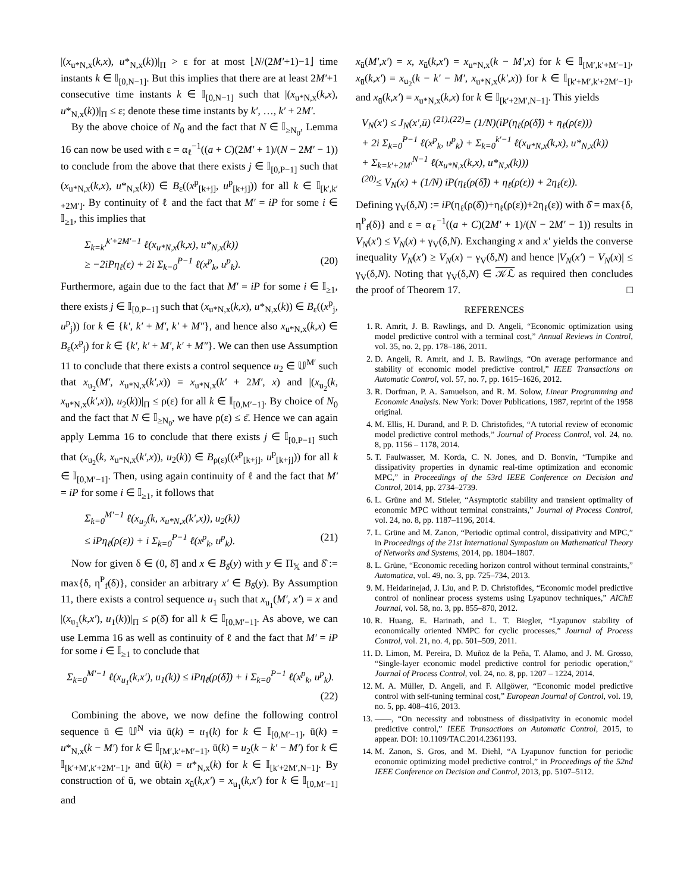|(x<sub>u*N,x</sub>(k,x), u*<sub>N,x</sub>(k))|<sub>Π</sub> > ε for at most ⌊N/(2M′+1)−1⌋ time instants k ∈ 𝕀<sub>[0,N−1]</sub>. But this implies that there are at least 2M′+1 consecutive time instants k ∈ 𝕀<sub>[0,N−1]</sub> such that |(x<sub>u*N,x</sub>(k,x), u*<sub>N,x</sub>(k))|<sub>Π</sub> ≤ ε; denote these time instants by k′, …, k′ + 2M′.
By the above choice of N<sub>0</sub> and the fact that N ∈ 𝕀<sub>≥N<sub>0</sub></sub>, Lemma 16 can now be used with ε = α<sub>ℓ</sub><sup>−1</sup>((a + C)(2M′ + 1)/(N − 2M′ − 1)) to conclude from the above that there exists j ∈ 𝕀<sub>[0,P−1]</sub> such that (x<sub>u*N,x</sub>(k,x), u*<sub>N,x</sub>(k)) ∈ B<sub>ε</sub>((x<sup>p</sup><sub>[k+j]</sub>, u<sup>p</sup><sub>[k+j]</sub>)) for all k ∈ 𝕀<sub>[k′,k′+2M′]</sub>. By continuity of ℓ and the fact that M′ = iP for some i ∈ 𝕀<sub>≥1</sub>, this implies that
Σ<sub>k=k′</sub><sup>k′+2M′−1</sup> ℓ(x<sub>u*N,x</sub>(k,x), u*<sub>N,x</sub>(k))
≥ −2iPη<sub>ℓ</sub>(ε) + 2i Σ<sub>k=0</sub><sup>P−1</sup> ℓ(x<sup>p</sup><sub>k</sub>, u<sup>p</sup><sub>k</sub>). (20)
Furthermore, again due to the fact that M′ = iP for some i ∈ 𝕀<sub>≥1</sub>, there exists j ∈ 𝕀<sub>[0,P−1]</sub> such that (x<sub>u*N,x</sub>(k,x), u*<sub>N,x</sub>(k)) ∈ B<sub>ε</sub>((x<sup>p</sup><sub>j</sub>, u<sup>p</sup><sub>j</sub>)) for k ∈ {k′, k′ + M′, k′ + M″}, and hence also x<sub>u*N,x</sub>(k,x) ∈ B<sub>ε</sub>(x<sup>p</sup><sub>j</sub>) for k ∈ {k′, k′ + M′, k′ + M″}. We can then use Assumption 11 to conclude that there exists a control sequence u<sub>2</sub> ∈ 𝕌<sup>M′</sup> such that x<sub>u<sub>2</sub></sub>(M′, x<sub>u*N,x</sub>(k′,x)) = x<sub>u*N,x</sub>(k′ + 2M′, x) and |(x<sub>u<sub>2</sub></sub>(k, x<sub>u*N,x</sub>(k′,x)), u<sub>2</sub>(k))|<sub>Π</sub> ≤ ρ(ε) for all k ∈ 𝕀<sub>[0,M′−1]</sub>. By choice of N<sub>0</sub> and the fact that N ∈ 𝕀<sub>≥N<sub>0</sub></sub>, we have ρ(ε) ≤ ε̄. Hence we can again apply Lemma 16 to conclude that there exists j ∈ 𝕀<sub>[0,P−1]</sub> such that (x<sub>u<sub>2</sub></sub>(k, x<sub>u*N,x</sub>(k′,x)), u<sub>2</sub>(k)) ∈ B<sub>ρ(ε)</sub>((x<sup>p</sup><sub>[k+j]</sub>, u<sup>p</sup><sub>[k+j]</sub>)) for all k ∈ 𝕀<sub>[0,M′−1]</sub>. Then, using again continuity of ℓ and the fact that M′ = iP for some i ∈ 𝕀<sub>≥1</sub>, it follows that
Σ<sub>k=0</sub><sup>M′−1</sup> ℓ(x<sub>u<sub>2</sub></sub>(k, x<sub>u*N,x</sub>(k′,x)), u<sub>2</sub>(k))
≤ iPη<sub>ℓ</sub>(ρ(ε)) + i Σ<sub>k=0</sub><sup>P−1</sup> ℓ(x<sup>p</sup><sub>k</sub>, u<sup>p</sup><sub>k</sub>). (21)
Now for given δ ∈ (0, δ̄] and x ∈ B<sub>δ̂</sub>(y) with y ∈ Π<sub>𝕏</sub> and δ̂ := max{δ, η<sup>P</sup><sub>f</sub>(δ)}, consider an arbitrary x′ ∈ B<sub>δ̂</sub>(y). By Assumption 11, there exists a control sequence u<sub>1</sub> such that x<sub>u<sub>1</sub></sub>(M′, x′) = x and |(x<sub>u<sub>1</sub></sub>(k,x′), u<sub>1</sub>(k))|<sub>Π</sub> ≤ ρ(δ̂) for all k ∈ 𝕀<sub>[0,M′−1]</sub>. As above, we can use Lemma 16 as well as continuity of ℓ and the fact that M′ = iP for some i ∈ 𝕀<sub>≥1</sub> to conclude that
Σ<sub>k=0</sub><sup>M′−1</sup> ℓ(x<sub>u<sub>1</sub></sub>(k,x′), u<sub>1</sub>(k)) ≤ iPη<sub>ℓ</sub>(ρ(δ̂)) + i Σ<sub>k=0</sub><sup>P−1</sup> ℓ(x<sup>p</sup><sub>k</sub>, u<sup>p</sup><sub>k</sub>).
(22)
Combining the above, we now define the following control sequence ū ∈ 𝕌<sup>N</sup> via ū(k) = u<sub>1</sub>(k) for k ∈ 𝕀<sub>[0,M′−1]</sub>, ū(k) = u*<sub>N,x</sub>(k − M′) for k ∈ 𝕀<sub>[M′,k′+M′−1]</sub>, ū(k) = u<sub>2</sub>(k − k′ − M′) for k ∈ 𝕀<sub>[k′+M′,k′+2M′−1]</sub>, and ū(k) = u*<sub>N,x</sub>(k) for k ∈ 𝕀<sub>[k′+2M′,N−1]</sub>. By construction of ū, we obtain x<sub>ū</sub>(k,x′) = x<sub>u<sub>1</sub></sub>(k,x′) for k ∈ 𝕀<sub>[0,M′−1]</sub> and
x<sub>ū</sub>(M′,x′) = x, x<sub>ū</sub>(k,x′) = x<sub>u*N,x</sub>(k − M′,x) for k ∈ 𝕀<sub>[M′,k′+M′−1]</sub>, x<sub>ū</sub>(k,x′) = x<sub>u<sub>2</sub></sub>(k − k′ − M′, x<sub>u*N,x</sub>(k′,x)) for k ∈ 𝕀<sub>[k′+M′,k′+2M′−1]</sub>, and x<sub>ū</sub>(k,x′) = x<sub>u*N,x</sub>(k,x) for k ∈ 𝕀<sub>[k′+2M′,N−1]</sub>. This yields
V<sub>N</sub>(x′) ≤ J<sub>N</sub>(x′,ū) <sup>(21),(22)</sup>= (1/N)(iP(η<sub>ℓ</sub>(ρ(δ̂)) + η<sub>ℓ</sub>(ρ(ε)))
+ 2i Σ<sub>k=0</sub><sup>P−1</sup> ℓ(x<sup>p</sup><sub>k</sub>, u<sup>p</sup><sub>k</sub>) + Σ<sub>k=0</sub><sup>k′−1</sup> ℓ(x<sub>u*N,x</sub>(k,x), u*<sub>N,x</sub>(k))
+ Σ<sub>k=k′+2M′</sub><sup>N−1</sup> ℓ(x<sub>u*N,x</sub>(k,x), u*<sub>N,x</sub>(k)))
<sup>(20)</sup>≤ V<sub>N</sub>(x) + (1/N) iP(η<sub>ℓ</sub>(ρ(δ̂)) + η<sub>ℓ</sub>(ρ(ε)) + 2η<sub>ℓ</sub>(ε)).
Defining γ<sub>V</sub>(δ,N) := iP(η<sub>ℓ</sub>(ρ(δ̂))+η<sub>ℓ</sub>(ρ(ε))+2η<sub>ℓ</sub>(ε)) with δ̂ = max{δ, η<sup>P</sup><sub>f</sub>(δ)} and ε = α<sub>ℓ</sub><sup>−1</sup>((a + C)(2M′ + 1)/(N − 2M′ − 1)) results in V<sub>N</sub>(x′) ≤ V<sub>N</sub>(x) + γ<sub>V</sub>(δ,N). Exchanging x and x′ yields the converse inequality V<sub>N</sub>(x′) ≥ V<sub>N</sub>(x) − γ<sub>V</sub>(δ,N) and hence |V<sub>N</sub>(x′) − V<sub>N</sub>(x)| ≤ γ<sub>V</sub>(δ,N). Noting that γ<sub>V</sub>(δ,N) ∈ 𝒦ℒ as required then concludes the proof of Theorem 17. □
REFERENCES
1. R. Amrit, J. B. Rawlings, and D. Angeli, “Economic optimization using model predictive control with a terminal cost,” Annual Reviews in Control, vol. 35, no. 2, pp. 178–186, 2011.
2. D. Angeli, R. Amrit, and J. B. Rawlings, “On average performance and stability of economic model predictive control,” IEEE Transactions on Automatic Control, vol. 57, no. 7, pp. 1615–1626, 2012.
3. R. Dorfman, P. A. Samuelson, and R. M. Solow, Linear Programming and Economic Analysis. New York: Dover Publications, 1987, reprint of the 1958 original.
4. M. Ellis, H. Durand, and P. D. Christofides, “A tutorial review of economic model predictive control methods,” Journal of Process Control, vol. 24, no. 8, pp. 1156 – 1178, 2014.
5. T. Faulwasser, M. Korda, C. N. Jones, and D. Bonvin, “Turnpike and dissipativity properties in dynamic real-time optimization and economic MPC,” in Proceedings of the 53rd IEEE Conference on Decision and Control, 2014, pp. 2734–2739.
6. L. Grüne and M. Stieler, “Asymptotic stability and transient optimality of economic MPC without terminal constraints,” Journal of Process Control, vol. 24, no. 8, pp. 1187–1196, 2014.
7. L. Grüne and M. Zanon, “Periodic optimal control, dissipativity and MPC,” in Proceedings of the 21st International Symposium on Mathematical Theory of Networks and Systems, 2014, pp. 1804–1807.
8. L. Grüne, “Economic receding horizon control without terminal constraints,” Automatica, vol. 49, no. 3, pp. 725–734, 2013.
9. M. Heidarinejad, J. Liu, and P. D. Christofides, “Economic model predictive control of nonlinear process systems using Lyapunov techniques,” AIChE Journal, vol. 58, no. 3, pp. 855–870, 2012.
10. R. Huang, E. Harinath, and L. T. Biegler, “Lyapunov stability of economically oriented NMPC for cyclic processes,” Journal of Process Control, vol. 21, no. 4, pp. 501–509, 2011.
11. D. Limon, M. Pereira, D. Muñoz de la Peña, T. Alamo, and J. M. Grosso, “Single-layer economic model predictive control for periodic operation,” Journal of Process Control, vol. 24, no. 8, pp. 1207 – 1224, 2014.
12. M. A. Müller, D. Angeli, and F. Allgöwer, “Economic model predictive control with self-tuning terminal cost,” European Journal of Control, vol. 19, no. 5, pp. 408–416, 2013.
13. ——, “On necessity and robustness of dissipativity in economic model predictive control,” IEEE Transactions on Automatic Control, 2015, to appear. DOI: 10.1109/TAC.2014.2361193.
14. M. Zanon, S. Gros, and M. Diehl, “A Lyapunov function for periodic economic optimizing model predictive control,” in Proceedings of the 52nd IEEE Conference on Decision and Control, 2013, pp. 5107–5112.